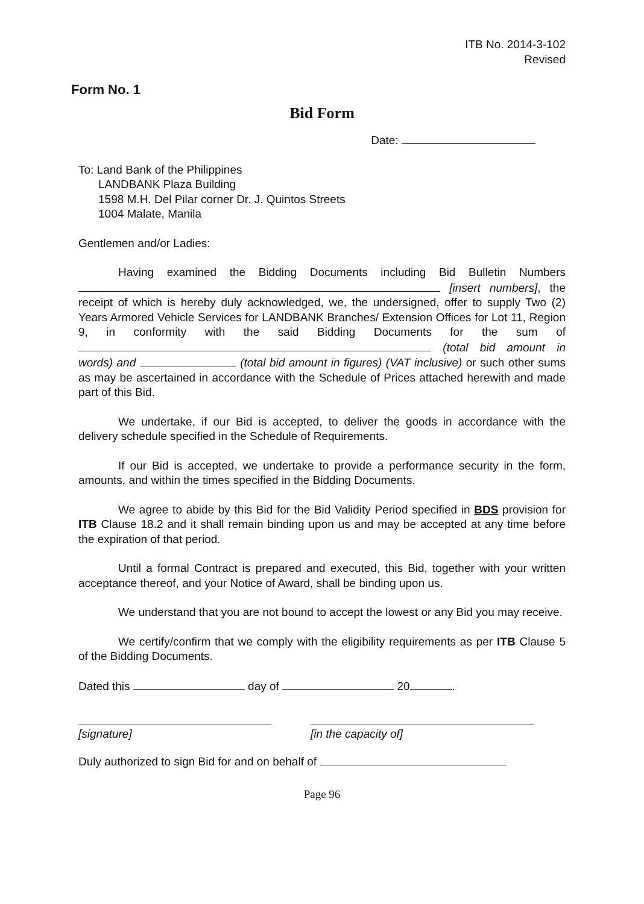ITB No. 2014-3-102
Revised
Form No. 1
Bid Form
Date:
To: Land Bank of the Philippines
LANDBANK Plaza Building
1598 M.H. Del Pilar corner Dr. J. Quintos Streets
1004 Malate, Manila
Gentlemen and/or Ladies:
Having examined the Bidding Documents including Bid Bulletin Numbers [insert numbers], the receipt of which is hereby duly acknowledged, we, the undersigned, offer to supply Two (2) Years Armored Vehicle Services for LANDBANK Branches/ Extension Offices for Lot 11, Region 9, in conformity with the said Bidding Documents for the sum of (total bid amount in words) and (total bid amount in figures) (VAT inclusive) or such other sums as may be ascertained in accordance with the Schedule of Prices attached herewith and made part of this Bid.
We undertake, if our Bid is accepted, to deliver the goods in accordance with the delivery schedule specified in the Schedule of Requirements.
If our Bid is accepted, we undertake to provide a performance security in the form, amounts, and within the times specified in the Bidding Documents.
We agree to abide by this Bid for the Bid Validity Period specified in BDS provision for ITB Clause 18.2 and it shall remain binding upon us and may be accepted at any time before the expiration of that period.
Until a formal Contract is prepared and executed, this Bid, together with your written acceptance thereof, and your Notice of Award, shall be binding upon us.
We understand that you are not bound to accept the lowest or any Bid you may receive.
We certify/confirm that we comply with the eligibility requirements as per ITB Clause 5 of the Bidding Documents.
Dated this day of 20 .
[signature] [in the capacity of]
Duly authorized to sign Bid for and on behalf of
Page 96